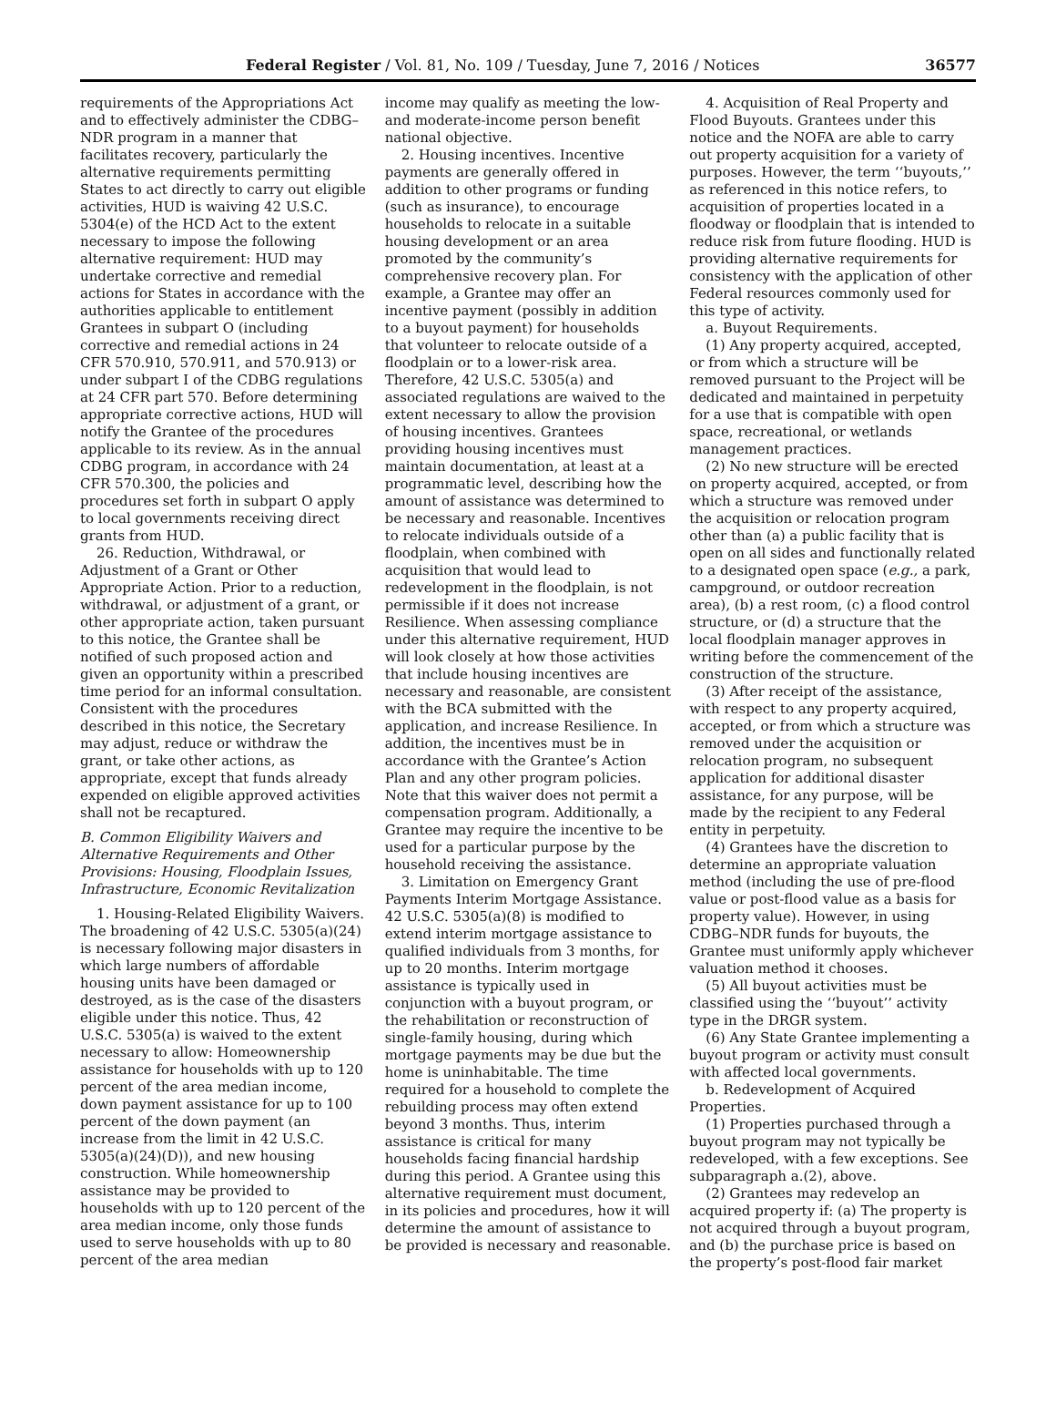Federal Register / Vol. 81, No. 109 / Tuesday, June 7, 2016 / Notices 36577
requirements of the Appropriations Act and to effectively administer the CDBG–NDR program in a manner that facilitates recovery, particularly the alternative requirements permitting States to act directly to carry out eligible activities, HUD is waiving 42 U.S.C. 5304(e) of the HCD Act to the extent necessary to impose the following alternative requirement: HUD may undertake corrective and remedial actions for States in accordance with the authorities applicable to entitlement Grantees in subpart O (including corrective and remedial actions in 24 CFR 570.910, 570.911, and 570.913) or under subpart I of the CDBG regulations at 24 CFR part 570. Before determining appropriate corrective actions, HUD will notify the Grantee of the procedures applicable to its review. As in the annual CDBG program, in accordance with 24 CFR 570.300, the policies and procedures set forth in subpart O apply to local governments receiving direct grants from HUD.
26. Reduction, Withdrawal, or Adjustment of a Grant or Other Appropriate Action. Prior to a reduction, withdrawal, or adjustment of a grant, or other appropriate action, taken pursuant to this notice, the Grantee shall be notified of such proposed action and given an opportunity within a prescribed time period for an informal consultation. Consistent with the procedures described in this notice, the Secretary may adjust, reduce or withdraw the grant, or take other actions, as appropriate, except that funds already expended on eligible approved activities shall not be recaptured.
B. Common Eligibility Waivers and Alternative Requirements and Other Provisions: Housing, Floodplain Issues, Infrastructure, Economic Revitalization
1. Housing-Related Eligibility Waivers. The broadening of 42 U.S.C. 5305(a)(24) is necessary following major disasters in which large numbers of affordable housing units have been damaged or destroyed, as is the case of the disasters eligible under this notice. Thus, 42 U.S.C. 5305(a) is waived to the extent necessary to allow: Homeownership assistance for households with up to 120 percent of the area median income, down payment assistance for up to 100 percent of the down payment (an increase from the limit in 42 U.S.C. 5305(a)(24)(D)), and new housing construction. While homeownership assistance may be provided to households with up to 120 percent of the area median income, only those funds used to serve households with up to 80 percent of the area median
income may qualify as meeting the low- and moderate-income person benefit national objective.
2. Housing incentives. Incentive payments are generally offered in addition to other programs or funding (such as insurance), to encourage households to relocate in a suitable housing development or an area promoted by the community’s comprehensive recovery plan. For example, a Grantee may offer an incentive payment (possibly in addition to a buyout payment) for households that volunteer to relocate outside of a floodplain or to a lower-risk area. Therefore, 42 U.S.C. 5305(a) and associated regulations are waived to the extent necessary to allow the provision of housing incentives. Grantees providing housing incentives must maintain documentation, at least at a programmatic level, describing how the amount of assistance was determined to be necessary and reasonable. Incentives to relocate individuals outside of a floodplain, when combined with acquisition that would lead to redevelopment in the floodplain, is not permissible if it does not increase Resilience. When assessing compliance under this alternative requirement, HUD will look closely at how those activities that include housing incentives are necessary and reasonable, are consistent with the BCA submitted with the application, and increase Resilience. In addition, the incentives must be in accordance with the Grantee’s Action Plan and any other program policies. Note that this waiver does not permit a compensation program. Additionally, a Grantee may require the incentive to be used for a particular purpose by the household receiving the assistance.
3. Limitation on Emergency Grant Payments Interim Mortgage Assistance. 42 U.S.C. 5305(a)(8) is modified to extend interim mortgage assistance to qualified individuals from 3 months, for up to 20 months. Interim mortgage assistance is typically used in conjunction with a buyout program, or the rehabilitation or reconstruction of single-family housing, during which mortgage payments may be due but the home is uninhabitable. The time required for a household to complete the rebuilding process may often extend beyond 3 months. Thus, interim assistance is critical for many households facing financial hardship during this period. A Grantee using this alternative requirement must document, in its policies and procedures, how it will determine the amount of assistance to be provided is necessary and reasonable.
4. Acquisition of Real Property and Flood Buyouts. Grantees under this notice and the NOFA are able to carry out property acquisition for a variety of purposes. However, the term ‘‘buyouts,’’ as referenced in this notice refers, to acquisition of properties located in a floodway or floodplain that is intended to reduce risk from future flooding. HUD is providing alternative requirements for consistency with the application of other Federal resources commonly used for this type of activity.
a. Buyout Requirements.
(1) Any property acquired, accepted, or from which a structure will be removed pursuant to the Project will be dedicated and maintained in perpetuity for a use that is compatible with open space, recreational, or wetlands management practices.
(2) No new structure will be erected on property acquired, accepted, or from which a structure was removed under the acquisition or relocation program other than (a) a public facility that is open on all sides and functionally related to a designated open space (e.g., a park, campground, or outdoor recreation area), (b) a rest room, (c) a flood control structure, or (d) a structure that the local floodplain manager approves in writing before the commencement of the construction of the structure.
(3) After receipt of the assistance, with respect to any property acquired, accepted, or from which a structure was removed under the acquisition or relocation program, no subsequent application for additional disaster assistance, for any purpose, will be made by the recipient to any Federal entity in perpetuity.
(4) Grantees have the discretion to determine an appropriate valuation method (including the use of pre-flood value or post-flood value as a basis for property value). However, in using CDBG–NDR funds for buyouts, the Grantee must uniformly apply whichever valuation method it chooses.
(5) All buyout activities must be classified using the ‘‘buyout’’ activity type in the DRGR system.
(6) Any State Grantee implementing a buyout program or activity must consult with affected local governments.
b. Redevelopment of Acquired Properties.
(1) Properties purchased through a buyout program may not typically be redeveloped, with a few exceptions. See subparagraph a.(2), above.
(2) Grantees may redevelop an acquired property if: (a) The property is not acquired through a buyout program, and (b) the purchase price is based on the property’s post-flood fair market